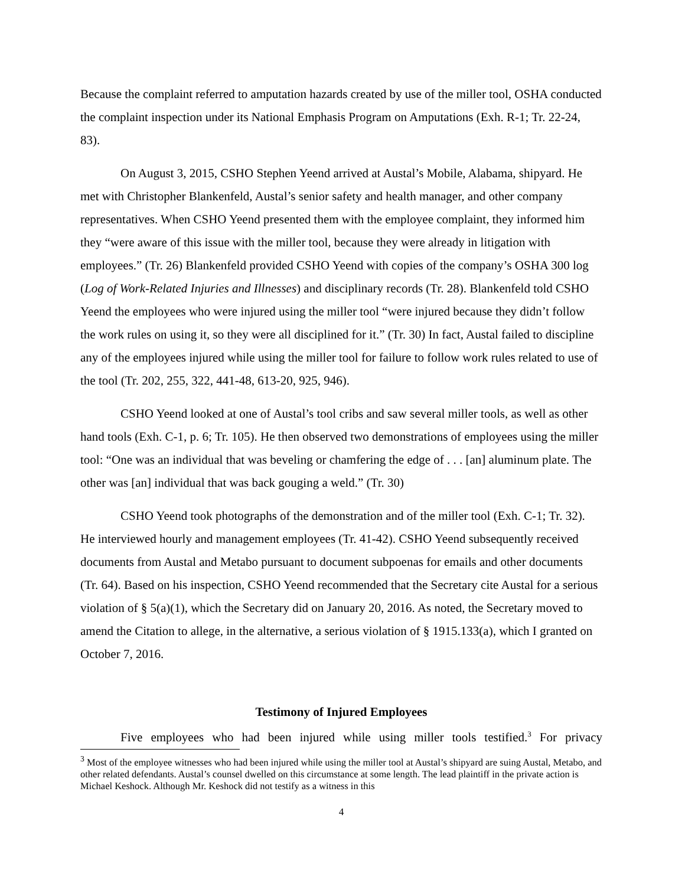Because the complaint referred to amputation hazards created by use of the miller tool, OSHA conducted the complaint inspection under its National Emphasis Program on Amputations (Exh. R-1; Tr. 22-24, 83).
On August 3, 2015, CSHO Stephen Yeend arrived at Austal’s Mobile, Alabama, shipyard. He met with Christopher Blankenfeld, Austal’s senior safety and health manager, and other company representatives. When CSHO Yeend presented them with the employee complaint, they informed him they “were aware of this issue with the miller tool, because they were already in litigation with employees.” (Tr. 26) Blankenfeld provided CSHO Yeend with copies of the company’s OSHA 300 log (Log of Work-Related Injuries and Illnesses) and disciplinary records (Tr. 28). Blankenfeld told CSHO Yeend the employees who were injured using the miller tool “were injured because they didn’t follow the work rules on using it, so they were all disciplined for it.” (Tr. 30) In fact, Austal failed to discipline any of the employees injured while using the miller tool for failure to follow work rules related to use of the tool (Tr. 202, 255, 322, 441-48, 613-20, 925, 946).
CSHO Yeend looked at one of Austal’s tool cribs and saw several miller tools, as well as other hand tools (Exh. C-1, p. 6; Tr. 105). He then observed two demonstrations of employees using the miller tool: “One was an individual that was beveling or chamfering the edge of . . . [an] aluminum plate. The other was [an] individual that was back gouging a weld.” (Tr. 30)
CSHO Yeend took photographs of the demonstration and of the miller tool (Exh. C-1; Tr. 32). He interviewed hourly and management employees (Tr. 41-42). CSHO Yeend subsequently received documents from Austal and Metabo pursuant to document subpoenas for emails and other documents (Tr. 64). Based on his inspection, CSHO Yeend recommended that the Secretary cite Austal for a serious violation of § 5(a)(1), which the Secretary did on January 20, 2016. As noted, the Secretary moved to amend the Citation to allege, in the alternative, a serious violation of § 1915.133(a), which I granted on October 7, 2016.
Testimony of Injured Employees
Five employees who had been injured while using miller tools testified.<sup>3</sup> For privacy
<sup>3</sup> Most of the employee witnesses who had been injured while using the miller tool at Austal’s shipyard are suing Austal, Metabo, and other related defendants. Austal’s counsel dwelled on this circumstance at some length. The lead plaintiff in the private action is Michael Keshock. Although Mr. Keshock did not testify as a witness in this
4